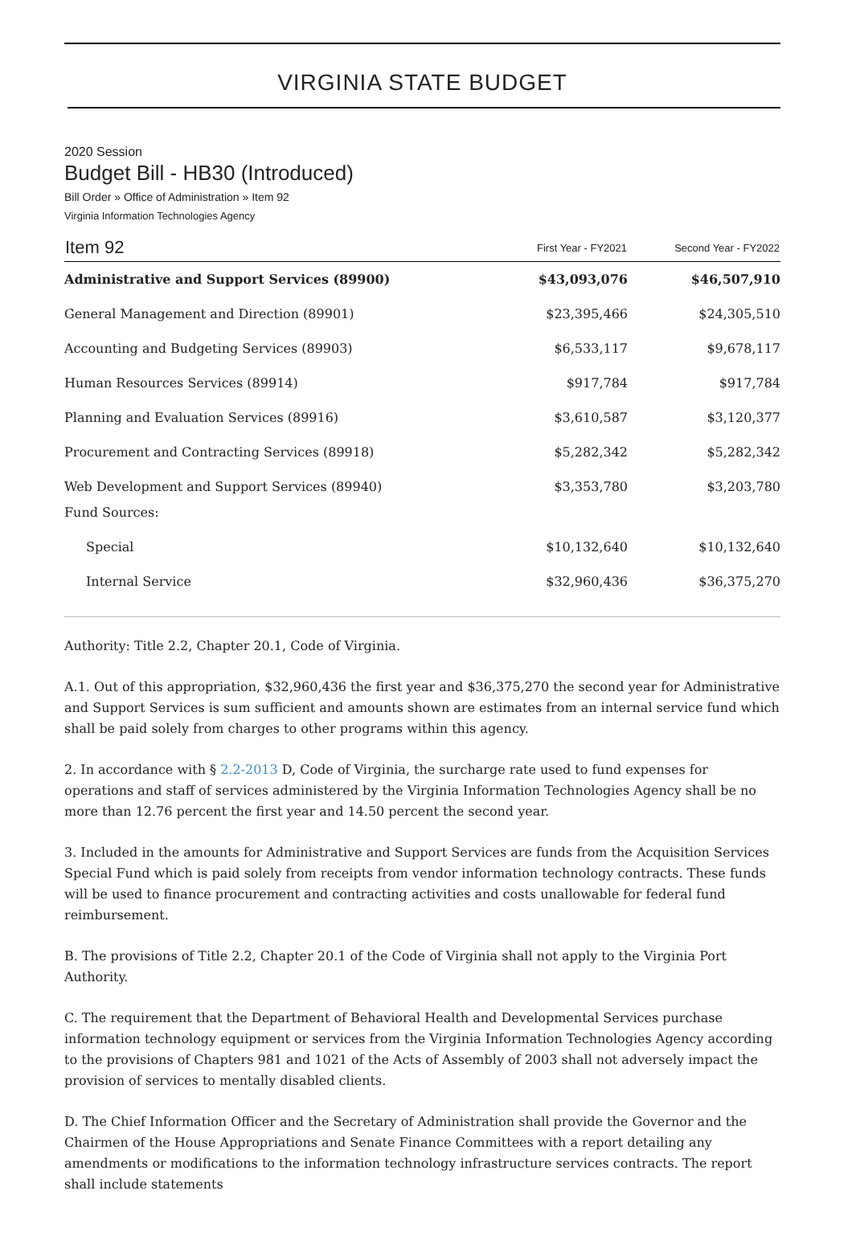VIRGINIA STATE BUDGET
2020 Session
Budget Bill - HB30 (Introduced)
Bill Order » Office of Administration » Item 92
Virginia Information Technologies Agency
| Item 92 | First Year - FY2021 | Second Year - FY2022 |
| --- | --- | --- |
| Administrative and Support Services (89900) | $43,093,076 | $46,507,910 |
| General Management and Direction (89901) | $23,395,466 | $24,305,510 |
| Accounting and Budgeting Services (89903) | $6,533,117 | $9,678,117 |
| Human Resources Services (89914) | $917,784 | $917,784 |
| Planning and Evaluation Services (89916) | $3,610,587 | $3,120,377 |
| Procurement and Contracting Services (89918) | $5,282,342 | $5,282,342 |
| Web Development and Support Services (89940) | $3,353,780 | $3,203,780 |
| Fund Sources: | | |
| Special | $10,132,640 | $10,132,640 |
| Internal Service | $32,960,436 | $36,375,270 |
Authority: Title 2.2, Chapter 20.1, Code of Virginia.
A.1. Out of this appropriation, $32,960,436 the first year and $36,375,270 the second year for Administrative and Support Services is sum sufficient and amounts shown are estimates from an internal service fund which shall be paid solely from charges to other programs within this agency.
2. In accordance with § 2.2-2013 D, Code of Virginia, the surcharge rate used to fund expenses for operations and staff of services administered by the Virginia Information Technologies Agency shall be no more than 12.76 percent the first year and 14.50 percent the second year.
3. Included in the amounts for Administrative and Support Services are funds from the Acquisition Services Special Fund which is paid solely from receipts from vendor information technology contracts. These funds will be used to finance procurement and contracting activities and costs unallowable for federal fund reimbursement.
B. The provisions of Title 2.2, Chapter 20.1 of the Code of Virginia shall not apply to the Virginia Port Authority.
C. The requirement that the Department of Behavioral Health and Developmental Services purchase information technology equipment or services from the Virginia Information Technologies Agency according to the provisions of Chapters 981 and 1021 of the Acts of Assembly of 2003 shall not adversely impact the provision of services to mentally disabled clients.
D. The Chief Information Officer and the Secretary of Administration shall provide the Governor and the Chairmen of the House Appropriations and Senate Finance Committees with a report detailing any amendments or modifications to the information technology infrastructure services contracts. The report shall include statements